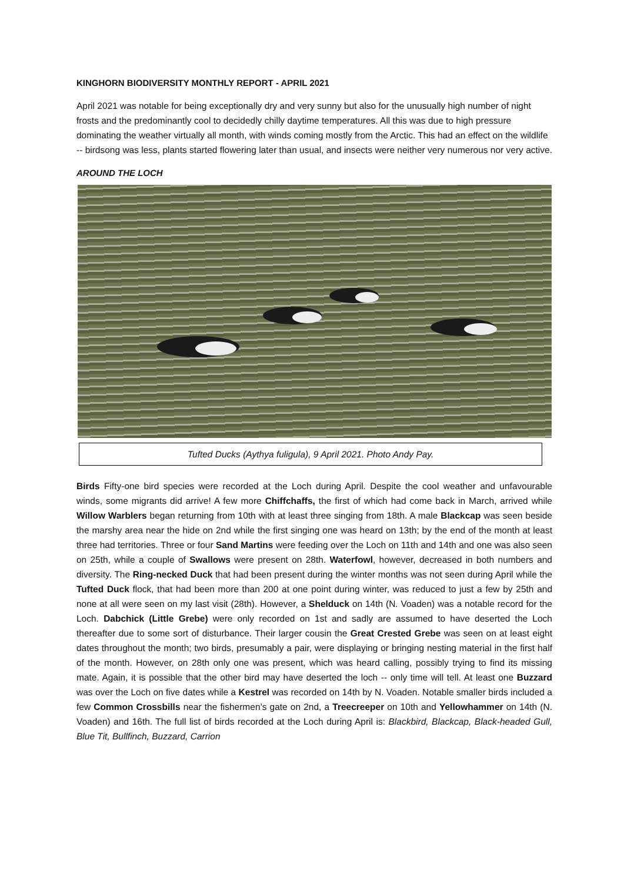KINGHORN BIODIVERSITY MONTHLY REPORT - APRIL 2021
April 2021 was notable for being exceptionally dry and very sunny but also for the unusually high number of night frosts and the predominantly cool to decidedly chilly daytime temperatures. All this was due to high pressure dominating the weather virtually all month, with winds coming mostly from the Arctic. This had an effect on the wildlife -- birdsong was less, plants started flowering later than usual, and insects were neither very numerous nor very active.
AROUND THE LOCH
Tufted Ducks (Aythya fuligula), 9 April 2021. Photo Andy Pay.
Birds Fifty-one bird species were recorded at the Loch during April. Despite the cool weather and unfavourable winds, some migrants did arrive! A few more Chiffchaffs, the first of which had come back in March, arrived while Willow Warblers began returning from 10th with at least three singing from 18th. A male Blackcap was seen beside the marshy area near the hide on 2nd while the first singing one was heard on 13th; by the end of the month at least three had territories. Three or four Sand Martins were feeding over the Loch on 11th and 14th and one was also seen on 25th, while a couple of Swallows were present on 28th. Waterfowl, however, decreased in both numbers and diversity. The Ring-necked Duck that had been present during the winter months was not seen during April while the Tufted Duck flock, that had been more than 200 at one point during winter, was reduced to just a few by 25th and none at all were seen on my last visit (28th). However, a Shelduck on 14th (N. Voaden) was a notable record for the Loch. Dabchick (Little Grebe) were only recorded on 1st and sadly are assumed to have deserted the Loch thereafter due to some sort of disturbance. Their larger cousin the Great Crested Grebe was seen on at least eight dates throughout the month; two birds, presumably a pair, were displaying or bringing nesting material in the first half of the month. However, on 28th only one was present, which was heard calling, possibly trying to find its missing mate. Again, it is possible that the other bird may have deserted the loch -- only time will tell. At least one Buzzard was over the Loch on five dates while a Kestrel was recorded on 14th by N. Voaden. Notable smaller birds included a few Common Crossbills near the fishermen’s gate on 2nd, a Treecreeper on 10th and Yellowhammer on 14th (N. Voaden) and 16th. The full list of birds recorded at the Loch during April is: Blackbird, Blackcap, Black-headed Gull, Blue Tit, Bullfinch, Buzzard, Carrion